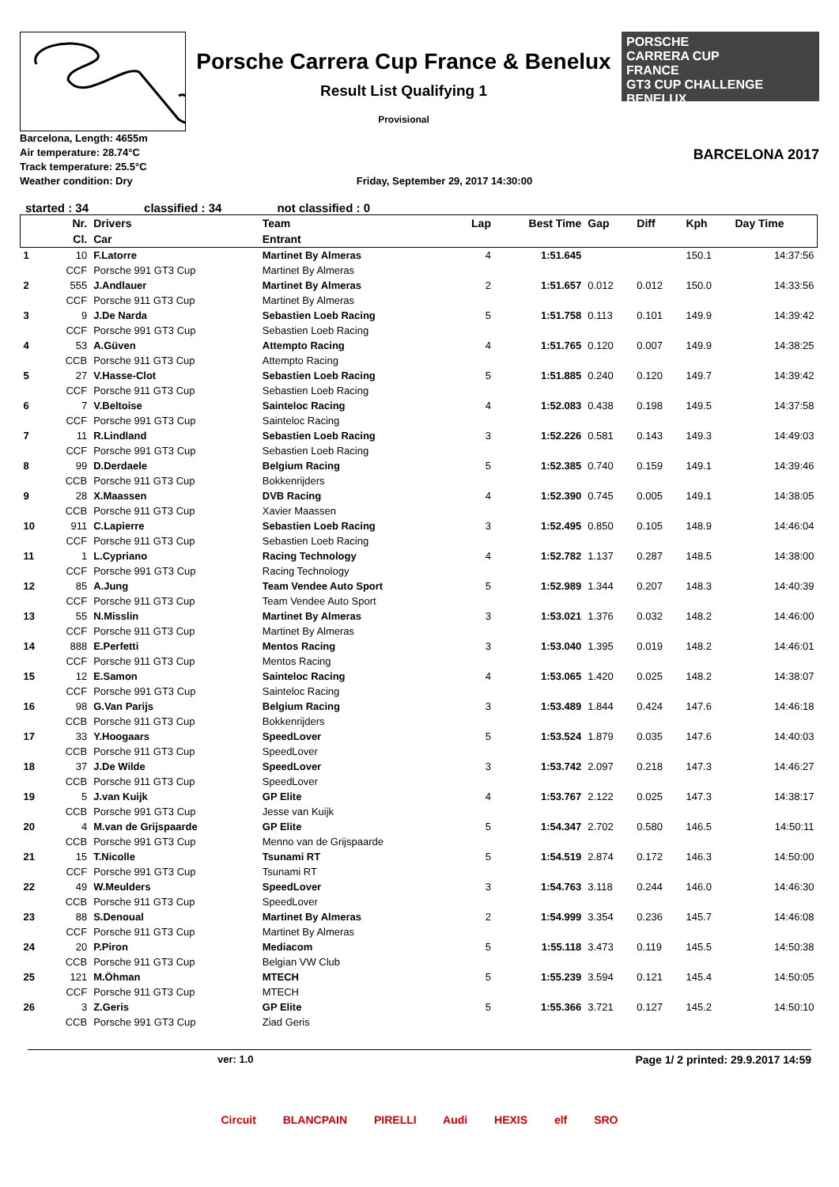Porsche Carrera Cup France & Benelux
Result List Qualifying 1
Provisional
PORSCHE
CARRERA CUP
FRANCE
GT3 CUP CHALLENGE BENELUX
Barcelona, Length: 4655m
Air temperature: 28.74°C
Track temperature: 25.5°C
Weather condition: Dry
Friday, September 29, 2017 14:30:00
BARCELONA 2017
started : 34 classified : 34 not classified : 0
| | Nr. | Drivers | Team | Lap | Best Time | Gap | Diff | Kph | Day Time |
| --- | --- | --- | --- | --- | --- | --- | --- | --- | --- |
| | Cl. | Car | Entrant | | | | | | |
| 1 | 10 | F.Latorre | Martinet By Almeras | 4 | 1:51.645 | | | 150.1 | 14:37:56 |
| | CCF | Porsche 991 GT3 Cup | Martinet By Almeras | | | | | | |
| 2 | 555 | J.Andlauer | Martinet By Almeras | 2 | 1:51.657 | 0.012 | 0.012 | 150.0 | 14:33:56 |
| | CCF | Porsche 911 GT3 Cup | Martinet By Almeras | | | | | | |
| 3 | 9 | J.De Narda | Sebastien Loeb Racing | 5 | 1:51.758 | 0.113 | 0.101 | 149.9 | 14:39:42 |
| | CCF | Porsche 991 GT3 Cup | Sebastien Loeb Racing | | | | | | |
| 4 | 53 | A.Güven | Attempto Racing | 4 | 1:51.765 | 0.120 | 0.007 | 149.9 | 14:38:25 |
| | CCB | Porsche 911 GT3 Cup | Attempto Racing | | | | | | |
| 5 | 27 | V.Hasse-Clot | Sebastien Loeb Racing | 5 | 1:51.885 | 0.240 | 0.120 | 149.7 | 14:39:42 |
| | CCF | Porsche 911 GT3 Cup | Sebastien Loeb Racing | | | | | | |
| 6 | 7 | V.Beltoise | Sainteloc Racing | 4 | 1:52.083 | 0.438 | 0.198 | 149.5 | 14:37:58 |
| | CCF | Porsche 991 GT3 Cup | Sainteloc Racing | | | | | | |
| 7 | 11 | R.Lindland | Sebastien Loeb Racing | 3 | 1:52.226 | 0.581 | 0.143 | 149.3 | 14:49:03 |
| | CCF | Porsche 991 GT3 Cup | Sebastien Loeb Racing | | | | | | |
| 8 | 99 | D.Derdaele | Belgium Racing | 5 | 1:52.385 | 0.740 | 0.159 | 149.1 | 14:39:46 |
| | CCB | Porsche 911 GT3 Cup | Bokkenrijders | | | | | | |
| 9 | 28 | X.Maassen | DVB Racing | 4 | 1:52.390 | 0.745 | 0.005 | 149.1 | 14:38:05 |
| | CCB | Porsche 911 GT3 Cup | Xavier Maassen | | | | | | |
| 10 | 911 | C.Lapierre | Sebastien Loeb Racing | 3 | 1:52.495 | 0.850 | 0.105 | 148.9 | 14:46:04 |
| | CCF | Porsche 911 GT3 Cup | Sebastien Loeb Racing | | | | | | |
| 11 | 1 | L.Cypriano | Racing Technology | 4 | 1:52.782 | 1.137 | 0.287 | 148.5 | 14:38:00 |
| | CCF | Porsche 991 GT3 Cup | Racing Technology | | | | | | |
| 12 | 85 | A.Jung | Team Vendee Auto Sport | 5 | 1:52.989 | 1.344 | 0.207 | 148.3 | 14:40:39 |
| | CCF | Porsche 911 GT3 Cup | Team Vendee Auto Sport | | | | | | |
| 13 | 55 | N.Misslin | Martinet By Almeras | 3 | 1:53.021 | 1.376 | 0.032 | 148.2 | 14:46:00 |
| | CCF | Porsche 911 GT3 Cup | Martinet By Almeras | | | | | | |
| 14 | 888 | E.Perfetti | Mentos Racing | 3 | 1:53.040 | 1.395 | 0.019 | 148.2 | 14:46:01 |
| | CCF | Porsche 911 GT3 Cup | Mentos Racing | | | | | | |
| 15 | 12 | E.Samon | Sainteloc Racing | 4 | 1:53.065 | 1.420 | 0.025 | 148.2 | 14:38:07 |
| | CCF | Porsche 991 GT3 Cup | Sainteloc Racing | | | | | | |
| 16 | 98 | G.Van Parijs | Belgium Racing | 3 | 1:53.489 | 1.844 | 0.424 | 147.6 | 14:46:18 |
| | CCB | Porsche 911 GT3 Cup | Bokkenrijders | | | | | | |
| 17 | 33 | Y.Hoogaars | SpeedLover | 5 | 1:53.524 | 1.879 | 0.035 | 147.6 | 14:40:03 |
| | CCB | Porsche 911 GT3 Cup | SpeedLover | | | | | | |
| 18 | 37 | J.De Wilde | SpeedLover | 3 | 1:53.742 | 2.097 | 0.218 | 147.3 | 14:46:27 |
| | CCB | Porsche 911 GT3 Cup | SpeedLover | | | | | | |
| 19 | 5 | J.van Kuijk | GP Elite | 4 | 1:53.767 | 2.122 | 0.025 | 147.3 | 14:38:17 |
| | CCB | Porsche 991 GT3 Cup | Jesse van Kuijk | | | | | | |
| 20 | 4 | M.van de Grijspaarde | GP Elite | 5 | 1:54.347 | 2.702 | 0.580 | 146.5 | 14:50:11 |
| | CCB | Porsche 991 GT3 Cup | Menno van de Grijspaarde | | | | | | |
| 21 | 15 | T.Nicolle | Tsunami RT | 5 | 1:54.519 | 2.874 | 0.172 | 146.3 | 14:50:00 |
| | CCF | Porsche 991 GT3 Cup | Tsunami RT | | | | | | |
| 22 | 49 | W.Meulders | SpeedLover | 3 | 1:54.763 | 3.118 | 0.244 | 146.0 | 14:46:30 |
| | CCB | Porsche 911 GT3 Cup | SpeedLover | | | | | | |
| 23 | 88 | S.Denoual | Martinet By Almeras | 2 | 1:54.999 | 3.354 | 0.236 | 145.7 | 14:46:08 |
| | CCF | Porsche 911 GT3 Cup | Martinet By Almeras | | | | | | |
| 24 | 20 | P.Piron | Mediacom | 5 | 1:55.118 | 3.473 | 0.119 | 145.5 | 14:50:38 |
| | CCB | Porsche 911 GT3 Cup | Belgian VW Club | | | | | | |
| 25 | 121 | M.Öhman | MTECH | 5 | 1:55.239 | 3.594 | 0.121 | 145.4 | 14:50:05 |
| | CCF | Porsche 911 GT3 Cup | MTECH | | | | | | |
| 26 | 3 | Z.Geris | GP Elite | 5 | 1:55.366 | 3.721 | 0.127 | 145.2 | 14:50:10 |
| | CCB | Porsche 991 GT3 Cup | Ziad Geris | | | | | | |
ver: 1.0 Page 1/ 2 printed: 29.9.2017 14:59
Circuit BLANCPAIN PIRELLI Audi HEXIS elf SRO